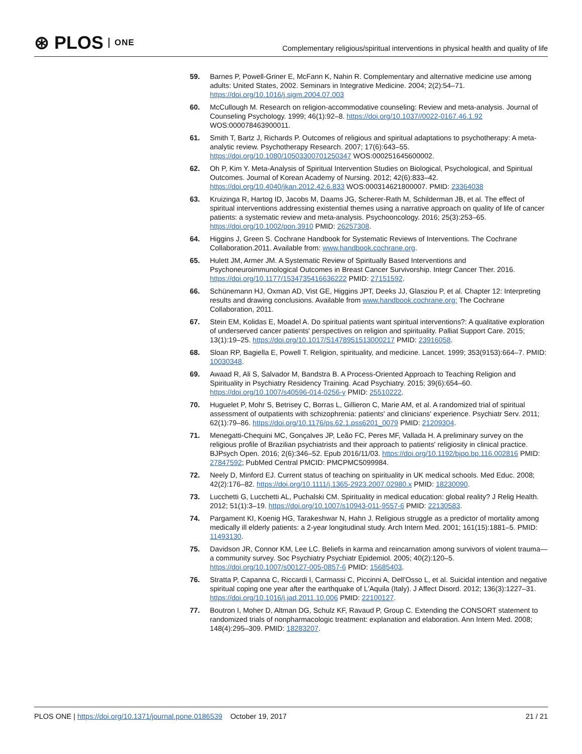⊛ PLOS ONE
Complementary religious/spiritual interventions in physical health and quality of life
59. Barnes P, Powell-Griner E, McFann K, Nahin R. Complementary and alternative medicine use among adults: United States, 2002. Seminars in Integrative Medicine. 2004; 2(2):54–71. https://doi.org/10.1016/j.sigm.2004.07.003
60. McCullough M. Research on religion-accommodative counseling: Review and meta-analysis. Journal of Counseling Psychology. 1999; 46(1):92–8. https://doi.org/10.1037//0022-0167.46.1.92 WOS:000078463900011.
61. Smith T, Bartz J, Richards P. Outcomes of religious and spiritual adaptations to psychotherapy: A meta-analytic review. Psychotherapy Research. 2007; 17(6):643–55. https://doi.org/10.1080/10503300701250347 WOS:000251645600002.
62. Oh P, Kim Y. Meta-Analysis of Spiritual Intervention Studies on Biological, Psychological, and Spiritual Outcomes. Journal of Korean Academy of Nursing. 2012; 42(6):833–42. https://doi.org/10.4040/jkan.2012.42.6.833 WOS:000314621800007. PMID: 23364038
63. Kruizinga R, Hartog ID, Jacobs M, Daams JG, Scherer-Rath M, Schilderman JB, et al. The effect of spiritual interventions addressing existential themes using a narrative approach on quality of life of cancer patients: a systematic review and meta-analysis. Psychooncology. 2016; 25(3):253–65. https://doi.org/10.1002/pon.3910 PMID: 26257308.
64. Higgins J, Green S. Cochrane Handbook for Systematic Reviews of Interventions. The Cochrane Collaboration.2011. Available from: www.handbook.cochrane.org.
65. Hulett JM, Armer JM. A Systematic Review of Spiritually Based Interventions and Psychoneuroimmunological Outcomes in Breast Cancer Survivorship. Integr Cancer Ther. 2016. https://doi.org/10.1177/1534735416636222 PMID: 27151592.
66. Schünemann HJ, Oxman AD, Vist GE, Higgins JPT, Deeks JJ, Glasziou P, et al. Chapter 12: Interpreting results and drawing conclusions. Available from www.handbook.cochrane.org: The Cochrane Collaboration, 2011.
67. Stein EM, Kolidas E, Moadel A. Do spiritual patients want spiritual interventions?: A qualitative exploration of underserved cancer patients' perspectives on religion and spirituality. Palliat Support Care. 2015; 13(1):19–25. https://doi.org/10.1017/S1478951513000217 PMID: 23916058.
68. Sloan RP, Bagiella E, Powell T. Religion, spirituality, and medicine. Lancet. 1999; 353(9153):664–7. PMID: 10030348.
69. Awaad R, Ali S, Salvador M, Bandstra B. A Process-Oriented Approach to Teaching Religion and Spirituality in Psychiatry Residency Training. Acad Psychiatry. 2015; 39(6):654–60. https://doi.org/10.1007/s40596-014-0256-y PMID: 25510222.
70. Huguelet P, Mohr S, Betrisey C, Borras L, Gillieron C, Marie AM, et al. A randomized trial of spiritual assessment of outpatients with schizophrenia: patients' and clinicians' experience. Psychiatr Serv. 2011; 62(1):79–86. https://doi.org/10.1176/ps.62.1.pss6201_0079 PMID: 21209304.
71. Menegatti-Chequini MC, Gonçalves JP, Leão FC, Peres MF, Vallada H. A preliminary survey on the religious profile of Brazilian psychiatrists and their approach to patients' religiosity in clinical practice. BJPsych Open. 2016; 2(6):346–52. Epub 2016/11/03. https://doi.org/10.1192/bjpo.bp.116.002816 PMID: 27847592; PubMed Central PMCID: PMCPMC5099984.
72. Neely D, Minford EJ. Current status of teaching on spirituality in UK medical schools. Med Educ. 2008; 42(2):176–82. https://doi.org/10.1111/j.1365-2923.2007.02980.x PMID: 18230090.
73. Lucchetti G, Lucchetti AL, Puchalski CM. Spirituality in medical education: global reality? J Relig Health. 2012; 51(1):3–19. https://doi.org/10.1007/s10943-011-9557-6 PMID: 22130583.
74. Pargament KI, Koenig HG, Tarakeshwar N, Hahn J. Religious struggle as a predictor of mortality among medically ill elderly patients: a 2-year longitudinal study. Arch Intern Med. 2001; 161(15):1881–5. PMID: 11493130.
75. Davidson JR, Connor KM, Lee LC. Beliefs in karma and reincarnation among survivors of violent trauma—a community survey. Soc Psychiatry Psychiatr Epidemiol. 2005; 40(2):120–5. https://doi.org/10.1007/s00127-005-0857-6 PMID: 15685403.
76. Stratta P, Capanna C, Riccardi I, Carmassi C, Piccinni A, Dell'Osso L, et al. Suicidal intention and negative spiritual coping one year after the earthquake of L'Aquila (Italy). J Affect Disord. 2012; 136(3):1227–31. https://doi.org/10.1016/j.jad.2011.10.006 PMID: 22100127.
77. Boutron I, Moher D, Altman DG, Schulz KF, Ravaud P, Group C. Extending the CONSORT statement to randomized trials of nonpharmacologic treatment: explanation and elaboration. Ann Intern Med. 2008; 148(4):295–309. PMID: 18283207.
PLOS ONE | https://doi.org/10.1371/journal.pone.0186539 October 19, 2017 21 / 21